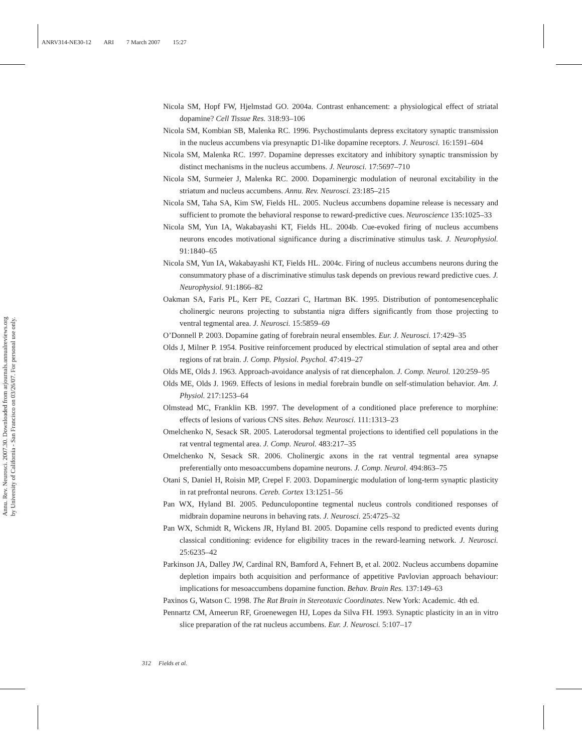ANRV314-NE30-12 ARI 7 March 2007 15:27
Annu. Rev. Neurosci. 2007.30. Downloaded from arjournals.annualreviews.org
by University of California - San Francisco on 03/26/07. For personal use only.
Nicola SM, Hopf FW, Hjelmstad GO. 2004a. Contrast enhancement: a physiological effect of striatal dopamine? Cell Tissue Res. 318:93–106
Nicola SM, Kombian SB, Malenka RC. 1996. Psychostimulants depress excitatory synaptic transmission in the nucleus accumbens via presynaptic D1-like dopamine receptors. J. Neurosci. 16:1591–604
Nicola SM, Malenka RC. 1997. Dopamine depresses excitatory and inhibitory synaptic transmission by distinct mechanisms in the nucleus accumbens. J. Neurosci. 17:5697–710
Nicola SM, Surmeier J, Malenka RC. 2000. Dopaminergic modulation of neuronal excitability in the striatum and nucleus accumbens. Annu. Rev. Neurosci. 23:185–215
Nicola SM, Taha SA, Kim SW, Fields HL. 2005. Nucleus accumbens dopamine release is necessary and sufficient to promote the behavioral response to reward-predictive cues. Neuroscience 135:1025–33
Nicola SM, Yun IA, Wakabayashi KT, Fields HL. 2004b. Cue-evoked firing of nucleus accumbens neurons encodes motivational significance during a discriminative stimulus task. J. Neurophysiol. 91:1840–65
Nicola SM, Yun IA, Wakabayashi KT, Fields HL. 2004c. Firing of nucleus accumbens neurons during the consummatory phase of a discriminative stimulus task depends on previous reward predictive cues. J. Neurophysiol. 91:1866–82
Oakman SA, Faris PL, Kerr PE, Cozzari C, Hartman BK. 1995. Distribution of pontomesencephalic cholinergic neurons projecting to substantia nigra differs significantly from those projecting to ventral tegmental area. J. Neurosci. 15:5859–69
O’Donnell P. 2003. Dopamine gating of forebrain neural ensembles. Eur. J. Neurosci. 17:429–35
Olds J, Milner P. 1954. Positive reinforcement produced by electrical stimulation of septal area and other regions of rat brain. J. Comp. Physiol. Psychol. 47:419–27
Olds ME, Olds J. 1963. Approach-avoidance analysis of rat diencephalon. J. Comp. Neurol. 120:259–95
Olds ME, Olds J. 1969. Effects of lesions in medial forebrain bundle on self-stimulation behavior. Am. J. Physiol. 217:1253–64
Olmstead MC, Franklin KB. 1997. The development of a conditioned place preference to morphine: effects of lesions of various CNS sites. Behav. Neurosci. 111:1313–23
Omelchenko N, Sesack SR. 2005. Laterodorsal tegmental projections to identified cell populations in the rat ventral tegmental area. J. Comp. Neurol. 483:217–35
Omelchenko N, Sesack SR. 2006. Cholinergic axons in the rat ventral tegmental area synapse preferentially onto mesoaccumbens dopamine neurons. J. Comp. Neurol. 494:863–75
Otani S, Daniel H, Roisin MP, Crepel F. 2003. Dopaminergic modulation of long-term synaptic plasticity in rat prefrontal neurons. Cereb. Cortex 13:1251–56
Pan WX, Hyland BI. 2005. Pedunculopontine tegmental nucleus controls conditioned responses of midbrain dopamine neurons in behaving rats. J. Neurosci. 25:4725–32
Pan WX, Schmidt R, Wickens JR, Hyland BI. 2005. Dopamine cells respond to predicted events during classical conditioning: evidence for eligibility traces in the reward-learning network. J. Neurosci. 25:6235–42
Parkinson JA, Dalley JW, Cardinal RN, Bamford A, Fehnert B, et al. 2002. Nucleus accumbens dopamine depletion impairs both acquisition and performance of appetitive Pavlovian approach behaviour: implications for mesoaccumbens dopamine function. Behav. Brain Res. 137:149–63
Paxinos G, Watson C. 1998. The Rat Brain in Stereotaxic Coordinates. New York: Academic. 4th ed.
Pennartz CM, Ameerun RF, Groenewegen HJ, Lopes da Silva FH. 1993. Synaptic plasticity in an in vitro slice preparation of the rat nucleus accumbens. Eur. J. Neurosci. 5:107–17
312 Fields et al.